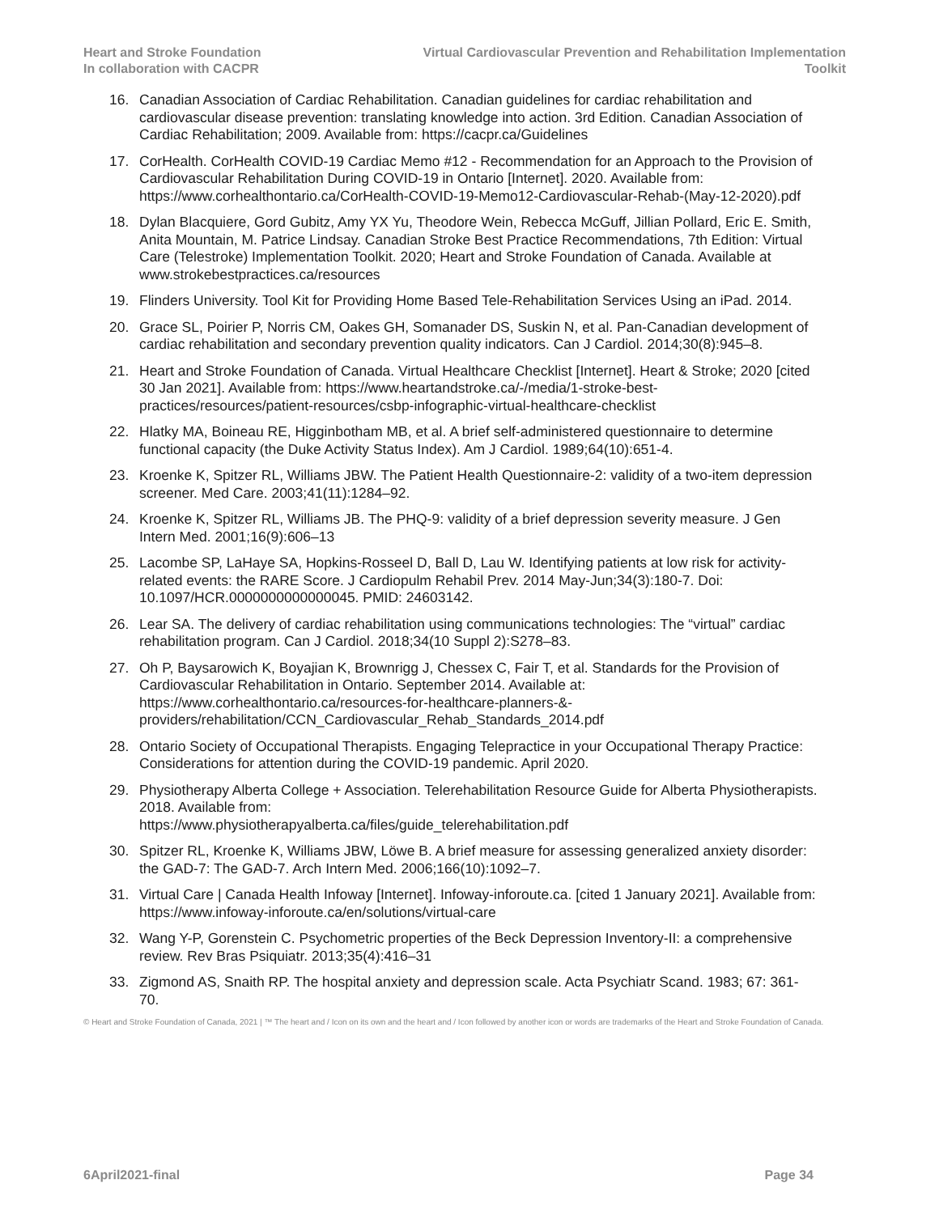Heart and Stroke Foundation
In collaboration with CACPR
Virtual Cardiovascular Prevention and Rehabilitation Implementation
Toolkit
16. Canadian Association of Cardiac Rehabilitation. Canadian guidelines for cardiac rehabilitation and cardiovascular disease prevention: translating knowledge into action. 3rd Edition. Canadian Association of Cardiac Rehabilitation; 2009. Available from: https://cacpr.ca/Guidelines
17. CorHealth. CorHealth COVID-19 Cardiac Memo #12 - Recommendation for an Approach to the Provision of Cardiovascular Rehabilitation During COVID-19 in Ontario [Internet]. 2020. Available from: https://www.corhealthontario.ca/CorHealth-COVID-19-Memo12-Cardiovascular-Rehab-(May-12-2020).pdf
18. Dylan Blacquiere, Gord Gubitz, Amy YX Yu, Theodore Wein, Rebecca McGuff, Jillian Pollard, Eric E. Smith, Anita Mountain, M. Patrice Lindsay. Canadian Stroke Best Practice Recommendations, 7th Edition: Virtual Care (Telestroke) Implementation Toolkit. 2020; Heart and Stroke Foundation of Canada. Available at www.strokebestpractices.ca/resources
19. Flinders University. Tool Kit for Providing Home Based Tele-Rehabilitation Services Using an iPad. 2014.
20. Grace SL, Poirier P, Norris CM, Oakes GH, Somanader DS, Suskin N, et al. Pan-Canadian development of cardiac rehabilitation and secondary prevention quality indicators. Can J Cardiol. 2014;30(8):945–8.
21. Heart and Stroke Foundation of Canada. Virtual Healthcare Checklist [Internet]. Heart & Stroke; 2020 [cited 30 Jan 2021]. Available from: https://www.heartandstroke.ca/-/media/1-stroke-best-practices/resources/patient-resources/csbp-infographic-virtual-healthcare-checklist
22. Hlatky MA, Boineau RE, Higginbotham MB, et al. A brief self-administered questionnaire to determine functional capacity (the Duke Activity Status Index). Am J Cardiol. 1989;64(10):651-4.
23. Kroenke K, Spitzer RL, Williams JBW. The Patient Health Questionnaire-2: validity of a two-item depression screener. Med Care. 2003;41(11):1284–92.
24. Kroenke K, Spitzer RL, Williams JB. The PHQ-9: validity of a brief depression severity measure. J Gen Intern Med. 2001;16(9):606–13
25. Lacombe SP, LaHaye SA, Hopkins-Rosseel D, Ball D, Lau W. Identifying patients at low risk for activity-related events: the RARE Score. J Cardiopulm Rehabil Prev. 2014 May-Jun;34(3):180-7. Doi: 10.1097/HCR.0000000000000045. PMID: 24603142.
26. Lear SA. The delivery of cardiac rehabilitation using communications technologies: The “virtual” cardiac rehabilitation program. Can J Cardiol. 2018;34(10 Suppl 2):S278–83.
27. Oh P, Baysarowich K, Boyajian K, Brownrigg J, Chessex C, Fair T, et al. Standards for the Provision of Cardiovascular Rehabilitation in Ontario. September 2014. Available at: https://www.corhealthontario.ca/resources-for-healthcare-planners-&-providers/rehabilitation/CCN_Cardiovascular_Rehab_Standards_2014.pdf
28. Ontario Society of Occupational Therapists. Engaging Telepractice in your Occupational Therapy Practice: Considerations for attention during the COVID-19 pandemic. April 2020.
29. Physiotherapy Alberta College + Association. Telerehabilitation Resource Guide for Alberta Physiotherapists. 2018. Available from:
https://www.physiotherapyalberta.ca/files/guide_telerehabilitation.pdf
30. Spitzer RL, Kroenke K, Williams JBW, Löwe B. A brief measure for assessing generalized anxiety disorder: the GAD-7: The GAD-7. Arch Intern Med. 2006;166(10):1092–7.
31. Virtual Care | Canada Health Infoway [Internet]. Infoway-inforoute.ca. [cited 1 January 2021]. Available from: https://www.infoway-inforoute.ca/en/solutions/virtual-care
32. Wang Y-P, Gorenstein C. Psychometric properties of the Beck Depression Inventory-II: a comprehensive review. Rev Bras Psiquiatr. 2013;35(4):416–31
33. Zigmond AS, Snaith RP. The hospital anxiety and depression scale. Acta Psychiatr Scand. 1983; 67: 361-70.
© Heart and Stroke Foundation of Canada, 2021 | ™ The heart and / Icon on its own and the heart and / Icon followed by another icon or words are trademarks of the Heart and Stroke Foundation of Canada.
6April2021-final Page 34